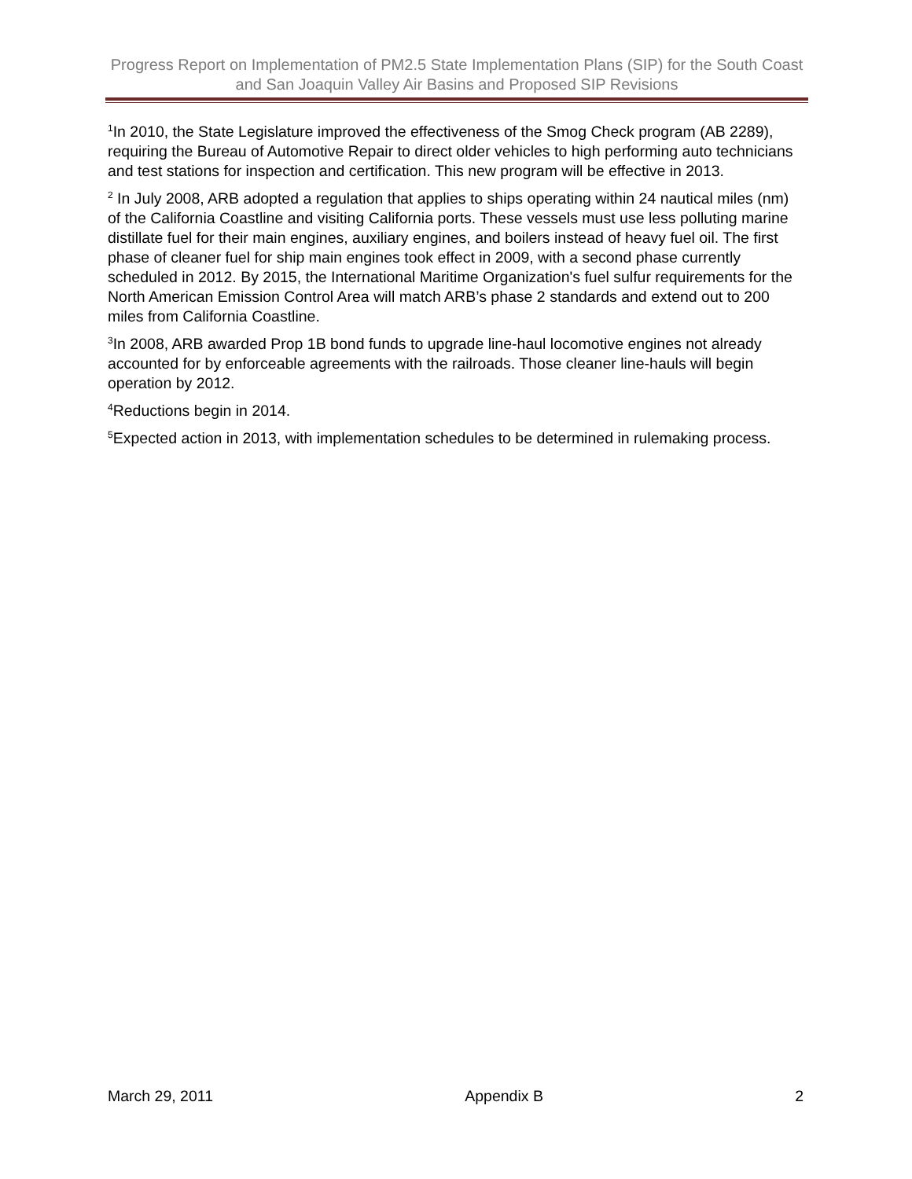Progress Report on Implementation of PM2.5 State Implementation Plans (SIP) for the South Coast and San Joaquin Valley Air Basins and Proposed SIP Revisions
<sup>1</sup> In 2010, the State Legislature improved the effectiveness of the Smog Check program (AB 2289), requiring the Bureau of Automotive Repair to direct older vehicles to high performing auto technicians and test stations for inspection and certification. This new program will be effective in 2013.
<sup>2</sup> In July 2008, ARB adopted a regulation that applies to ships operating within 24 nautical miles (nm) of the California Coastline and visiting California ports. These vessels must use less polluting marine distillate fuel for their main engines, auxiliary engines, and boilers instead of heavy fuel oil. The first phase of cleaner fuel for ship main engines took effect in 2009, with a second phase currently scheduled in 2012. By 2015, the International Maritime Organization's fuel sulfur requirements for the North American Emission Control Area will match ARB’s phase 2 standards and extend out to 200 miles from California Coastline.
<sup>3</sup> In 2008, ARB awarded Prop 1B bond funds to upgrade line-haul locomotive engines not already accounted for by enforceable agreements with the railroads. Those cleaner line-hauls will begin operation by 2012.
<sup>4</sup> Reductions begin in 2014.
<sup>5</sup> Expected action in 2013, with implementation schedules to be determined in rulemaking process.
March 29, 2011 Appendix B 2